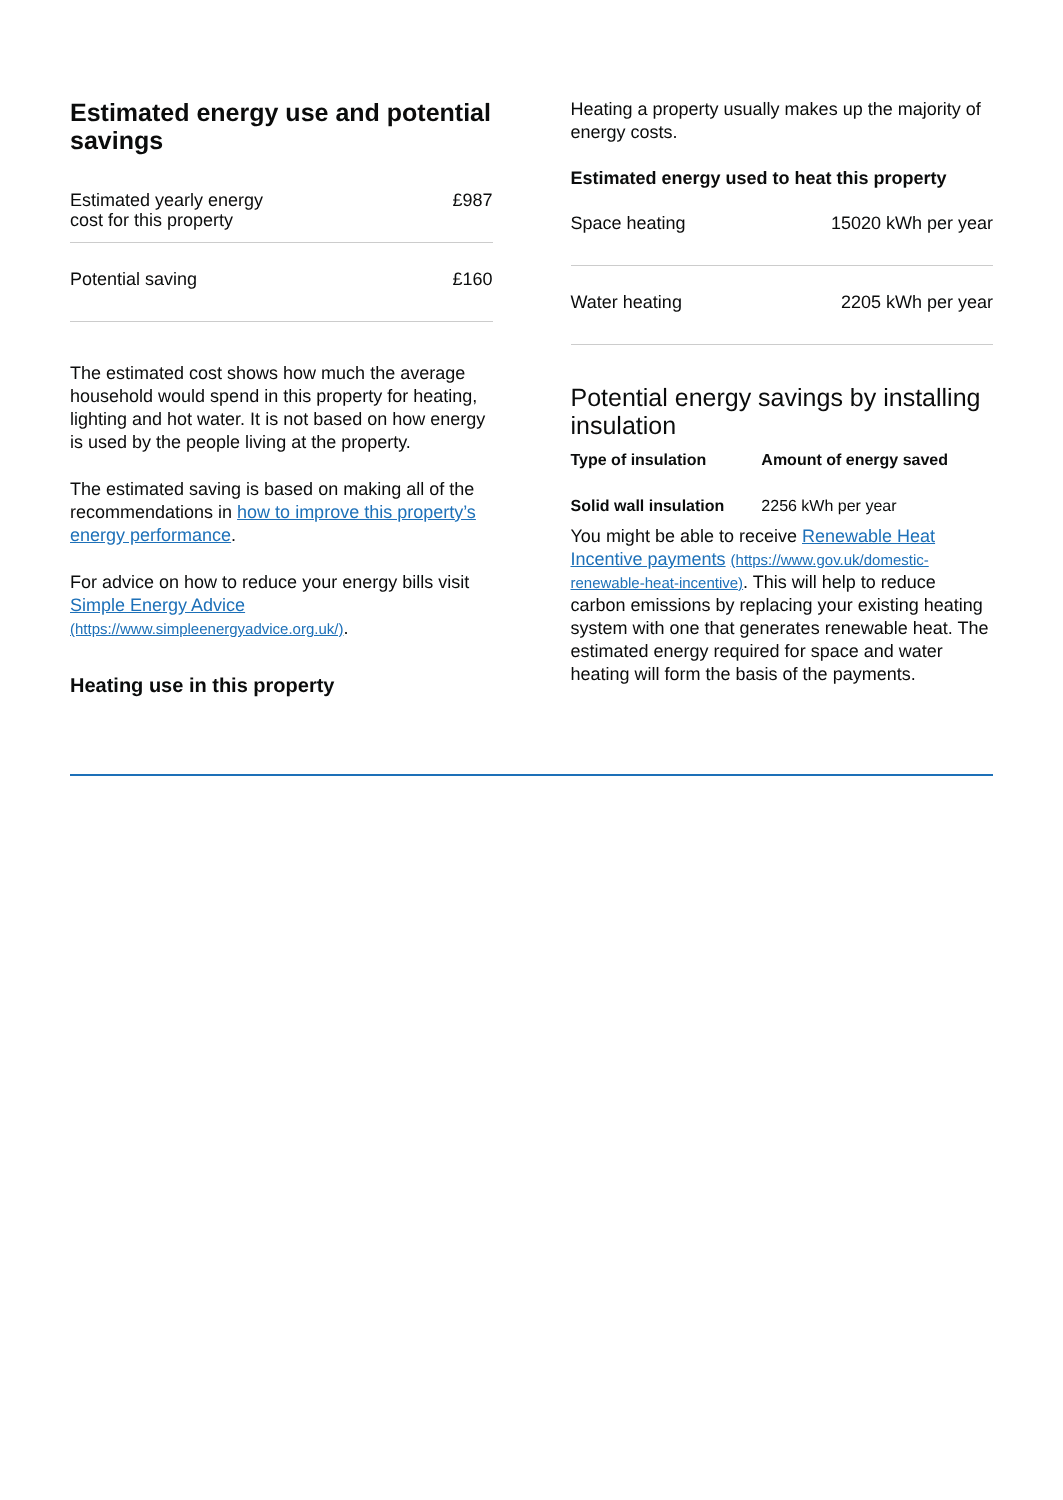Estimated energy use and potential savings
| Estimated yearly energy cost for this property | £987 |
| Potential saving | £160 |
The estimated cost shows how much the average household would spend in this property for heating, lighting and hot water. It is not based on how energy is used by the people living at the property.
The estimated saving is based on making all of the recommendations in how to improve this property’s energy performance.
For advice on how to reduce your energy bills visit Simple Energy Advice (https://www.simpleenergyadvice.org.uk/).
Heating use in this property
Heating a property usually makes up the majority of energy costs.
Estimated energy used to heat this property
| Space heating | 15020 kWh per year |
| Water heating | 2205 kWh per year |
Potential energy savings by installing insulation
| Type of insulation | Amount of energy saved |
| --- | --- |
| Solid wall insulation | 2256 kWh per year |
You might be able to receive Renewable Heat Incentive payments (https://www.gov.uk/domestic-renewable-heat-incentive). This will help to reduce carbon emissions by replacing your existing heating system with one that generates renewable heat. The estimated energy required for space and water heating will form the basis of the payments.